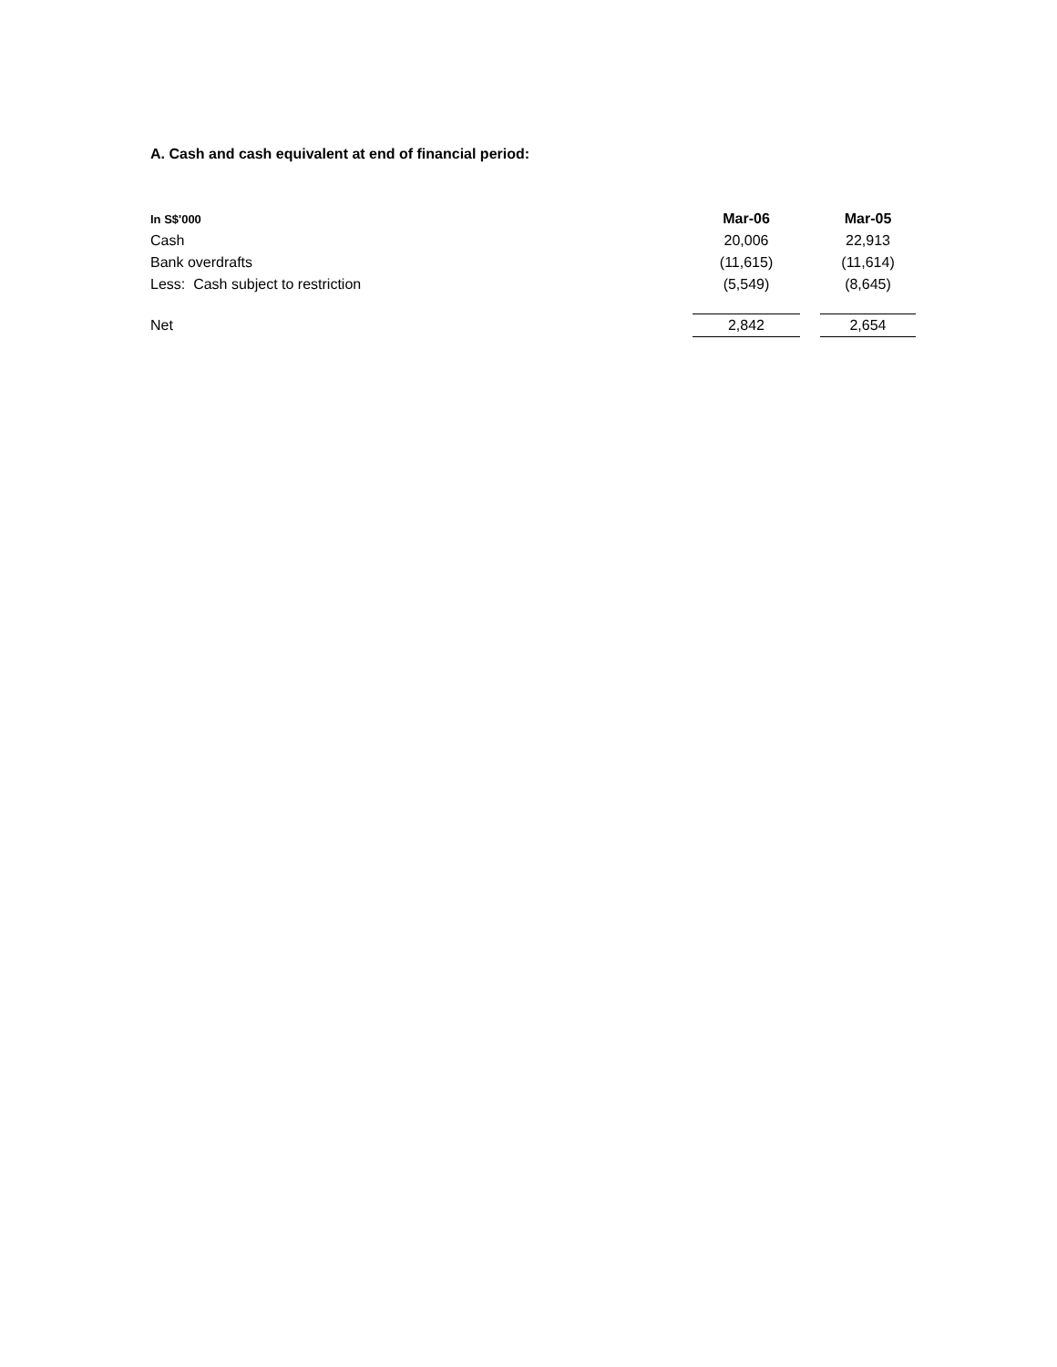A. Cash and cash equivalent at end of financial period:
| In S$'000 | Mar-06 | | Mar-05 |
| --- | --- | --- | --- |
| Cash | 20,006 | | 22,913 |
| Bank overdrafts | (11,615) | | (11,614) |
| Less: Cash subject to restriction | (5,549) | | (8,645) |
| Net | 2,842 | | 2,654 |